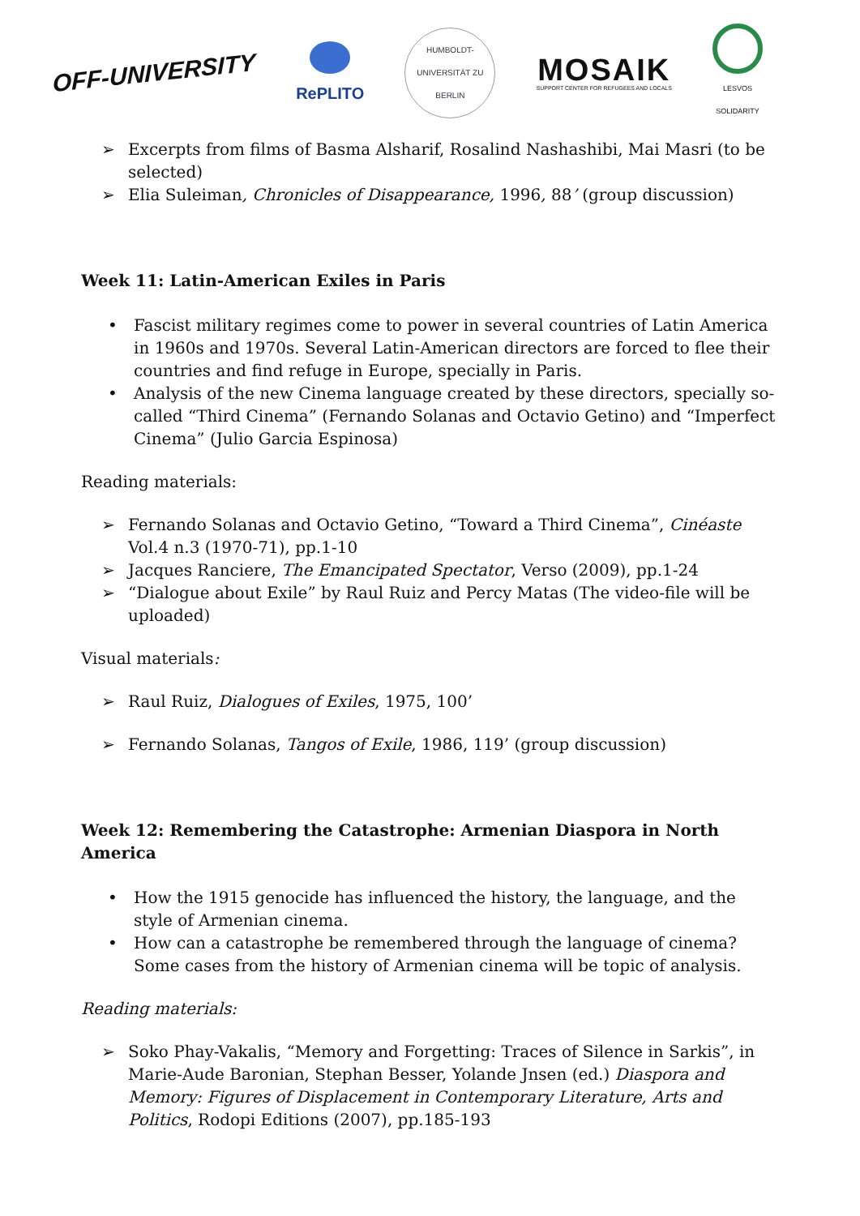OFF-UNIVERSITY
RePLITO
HUMBOLDT-UNIVERSITÄT ZU BERLIN
MOSAIK
SUPPORT CENTER FOR REFUGEES AND LOCALS
LESVOS
SOLIDARITY
Excerpts from films of Basma Alsharif, Rosalind Nashashibi, Mai Masri (to be selected)
Elia Suleiman, Chronicles of Disappearance, 1996, 88’ (group discussion)
Week 11: Latin-American Exiles in Paris
Fascist military regimes come to power in several countries of Latin America in 1960s and 1970s. Several Latin-American directors are forced to flee their countries and find refuge in Europe, specially in Paris.
Analysis of the new Cinema language created by these directors, specially so-called “Third Cinema” (Fernando Solanas and Octavio Getino) and “Imperfect Cinema” (Julio Garcia Espinosa)
Reading materials:
Fernando Solanas and Octavio Getino, “Toward a Third Cinema”, Cinéaste Vol.4 n.3 (1970-71), pp.1-10
Jacques Ranciere, The Emancipated Spectator, Verso (2009), pp.1-24
“Dialogue about Exile” by Raul Ruiz and Percy Matas (The video-file will be uploaded)
Visual materials:
Raul Ruiz, Dialogues of Exiles, 1975, 100’
Fernando Solanas, Tangos of Exile, 1986, 119’ (group discussion)
Week 12: Remembering the Catastrophe: Armenian Diaspora in North America
How the 1915 genocide has influenced the history, the language, and the style of Armenian cinema.
How can a catastrophe be remembered through the language of cinema? Some cases from the history of Armenian cinema will be topic of analysis.
Reading materials:
Soko Phay-Vakalis, “Memory and Forgetting: Traces of Silence in Sarkis”, in Marie-Aude Baronian, Stephan Besser, Yolande Jnsen (ed.) Diaspora and Memory: Figures of Displacement in Contemporary Literature, Arts and Politics, Rodopi Editions (2007), pp.185-193